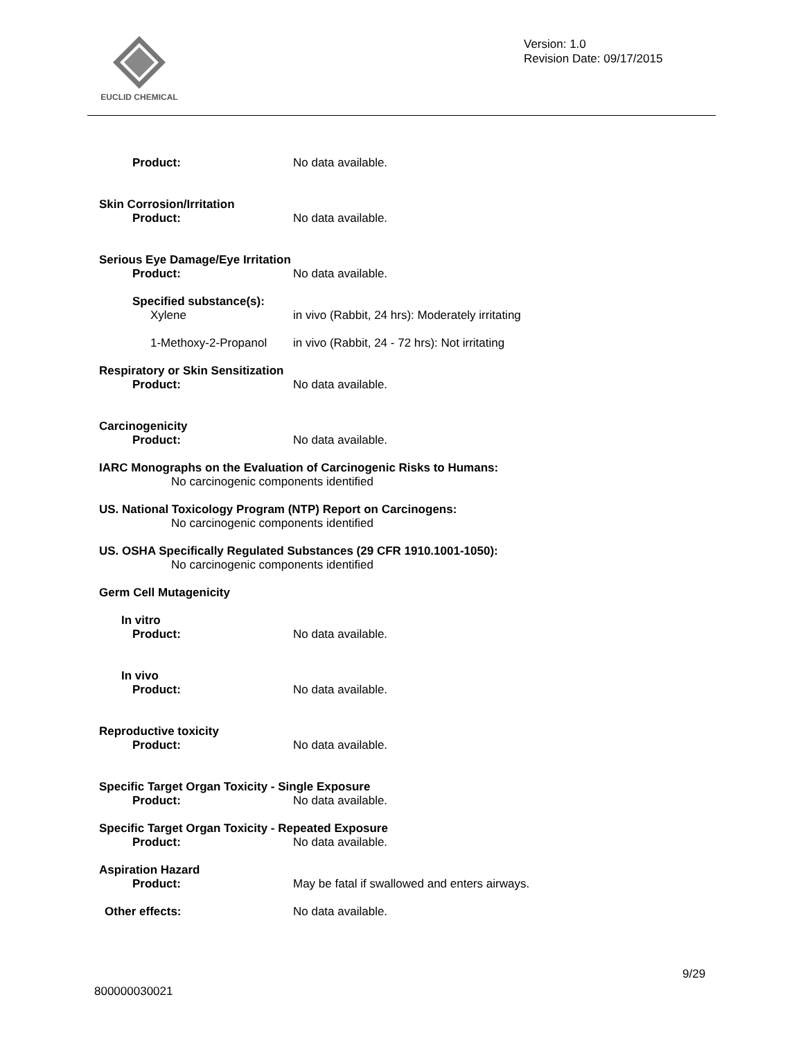EUCLID CHEMICAL
Version: 1.0
Revision Date: 09/17/2015
Product: No data available.
Skin Corrosion/Irritation
Product: No data available.
Serious Eye Damage/Eye Irritation
Product: No data available.
Specified substance(s):
Xylene in vivo (Rabbit, 24 hrs): Moderately irritating
1-Methoxy-2-Propanol in vivo (Rabbit, 24 - 72 hrs): Not irritating
Respiratory or Skin Sensitization
Product: No data available.
Carcinogenicity
Product: No data available.
IARC Monographs on the Evaluation of Carcinogenic Risks to Humans:
No carcinogenic components identified
US. National Toxicology Program (NTP) Report on Carcinogens:
No carcinogenic components identified
US. OSHA Specifically Regulated Substances (29 CFR 1910.1001-1050):
No carcinogenic components identified
Germ Cell Mutagenicity
In vitro
Product: No data available.
In vivo
Product: No data available.
Reproductive toxicity
Product: No data available.
Specific Target Organ Toxicity - Single Exposure
Product: No data available.
Specific Target Organ Toxicity - Repeated Exposure
Product: No data available.
Aspiration Hazard
Product: May be fatal if swallowed and enters airways.
Other effects: No data available.
9/29
800000030021